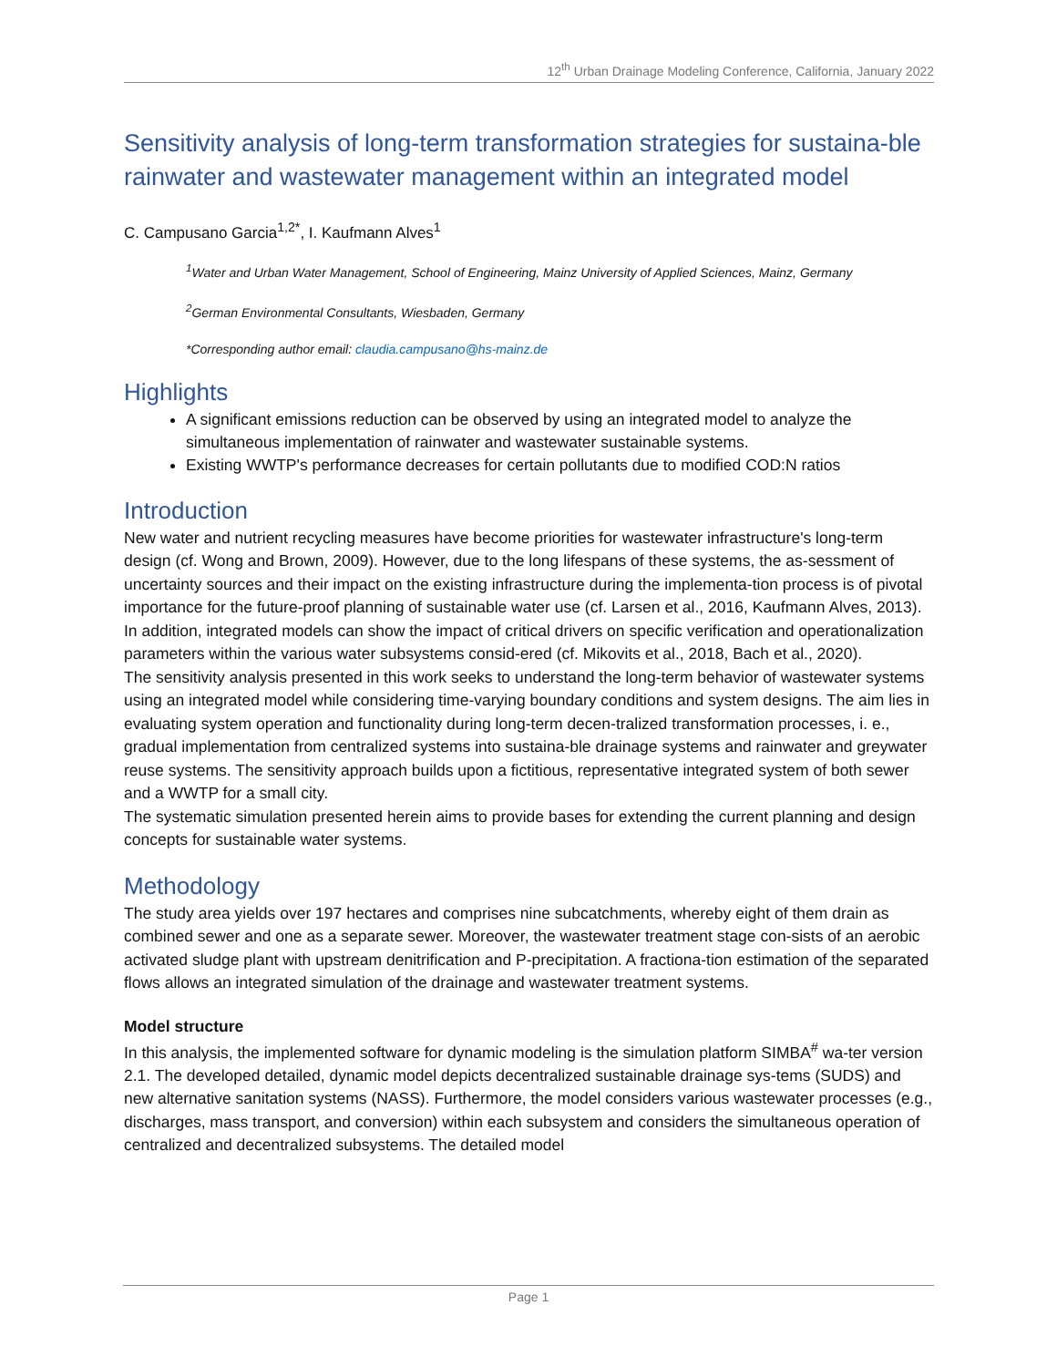12<sup>th</sup> Urban Drainage Modeling Conference, California, January 2022
Sensitivity analysis of long-term transformation strategies for sustaina-ble rainwater and wastewater management within an integrated model
C. Campusano Garcia<sup>1,2*</sup>, I. Kaufmann Alves<sup>1</sup>
<sup>1</sup> Water and Urban Water Management, School of Engineering, Mainz University of Applied Sciences, Mainz, Germany
<sup>2</sup> German Environmental Consultants, Wiesbaden, Germany
*Corresponding author email: claudia.campusano@hs-mainz.de
Highlights
A significant emissions reduction can be observed by using an integrated model to analyze the simultaneous implementation of rainwater and wastewater sustainable systems.
Existing WWTP's performance decreases for certain pollutants due to modified COD:N ratios
Introduction
New water and nutrient recycling measures have become priorities for wastewater infrastructure's long-term design (cf. Wong and Brown, 2009). However, due to the long lifespans of these systems, the as-sessment of uncertainty sources and their impact on the existing infrastructure during the implementa-tion process is of pivotal importance for the future-proof planning of sustainable water use (cf. Larsen et al., 2016, Kaufmann Alves, 2013). In addition, integrated models can show the impact of critical drivers on specific verification and operationalization parameters within the various water subsystems consid-ered (cf. Mikovits et al., 2018, Bach et al., 2020).
The sensitivity analysis presented in this work seeks to understand the long-term behavior of wastewater systems using an integrated model while considering time-varying boundary conditions and system designs. The aim lies in evaluating system operation and functionality during long-term decen-tralized transformation processes, i. e., gradual implementation from centralized systems into sustaina-ble drainage systems and rainwater and greywater reuse systems. The sensitivity approach builds upon a fictitious, representative integrated system of both sewer and a WWTP for a small city.
The systematic simulation presented herein aims to provide bases for extending the current planning and design concepts for sustainable water systems.
Methodology
The study area yields over 197 hectares and comprises nine subcatchments, whereby eight of them drain as combined sewer and one as a separate sewer. Moreover, the wastewater treatment stage con-sists of an aerobic activated sludge plant with upstream denitrification and P-precipitation. A fractiona-tion estimation of the separated flows allows an integrated simulation of the drainage and wastewater treatment systems.
Model structure
In this analysis, the implemented software for dynamic modeling is the simulation platform SIMBA<sup>#</sup> wa-ter version 2.1. The developed detailed, dynamic model depicts decentralized sustainable drainage sys-tems (SUDS) and new alternative sanitation systems (NASS). Furthermore, the model considers various wastewater processes (e.g., discharges, mass transport, and conversion) within each subsystem and considers the simultaneous operation of centralized and decentralized subsystems. The detailed model
Page 1